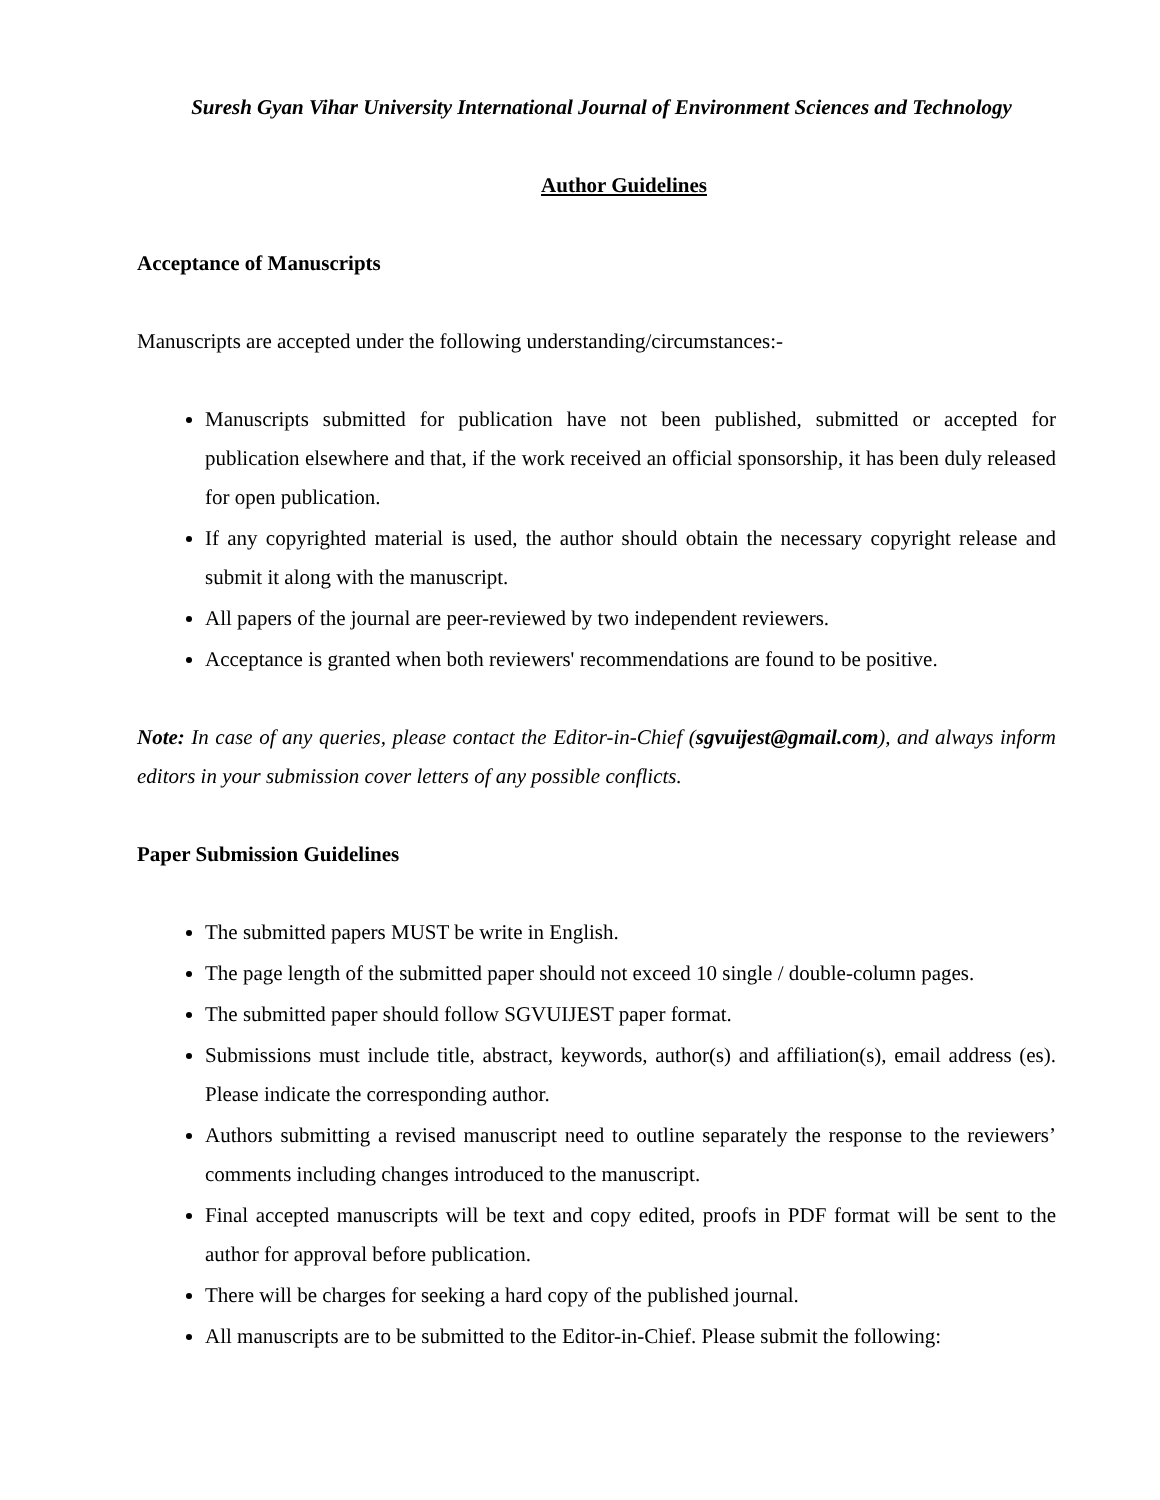Suresh Gyan Vihar University International Journal of Environment Sciences and Technology
Author Guidelines
Acceptance of Manuscripts
Manuscripts are accepted under the following understanding/circumstances:-
Manuscripts submitted for publication have not been published, submitted or accepted for publication elsewhere and that, if the work received an official sponsorship, it has been duly released for open publication.
If any copyrighted material is used, the author should obtain the necessary copyright release and submit it along with the manuscript.
All papers of the journal are peer-reviewed by two independent reviewers.
Acceptance is granted when both reviewers' recommendations are found to be positive.
Note: In case of any queries, please contact the Editor-in-Chief (sgvuijest@gmail.com), and always inform editors in your submission cover letters of any possible conflicts.
Paper Submission Guidelines
The submitted papers MUST be write in English.
The page length of the submitted paper should not exceed 10 single / double-column pages.
The submitted paper should follow SGVUIJEST paper format.
Submissions must include title, abstract, keywords, author(s) and affiliation(s), email address (es). Please indicate the corresponding author.
Authors submitting a revised manuscript need to outline separately the response to the reviewers’ comments including changes introduced to the manuscript.
Final accepted manuscripts will be text and copy edited, proofs in PDF format will be sent to the author for approval before publication.
There will be charges for seeking a hard copy of the published journal.
All manuscripts are to be submitted to the Editor-in-Chief. Please submit the following: